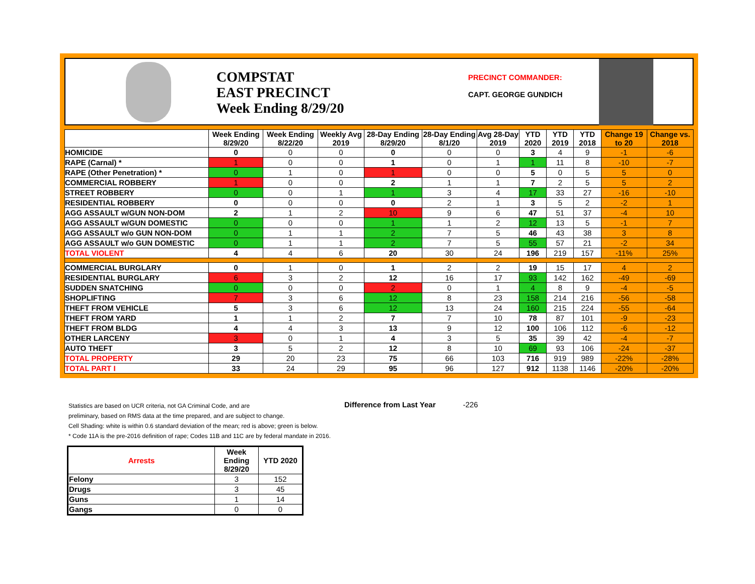COMPSTAT
EAST PRECINCT
Week Ending 8/29/20
PRECINCT COMMANDER:
CAPT. GEORGE GUNDICH
| | Week Ending 8/29/20 | Week Ending 8/22/20 | Weekly Avg 2019 | 28-Day Ending 8/29/20 | 28-Day Ending 8/1/20 | Avg 28-Day 2019 | YTD 2020 | YTD 2019 | YTD 2018 | Change 19 to 20 | Change vs. 2018 |
| --- | --- | --- | --- | --- | --- | --- | --- | --- | --- | --- | --- |
| HOMICIDE | 0 | 0 | 0 | 0 | 0 | 0 | 3 | 4 | 9 | -1 | -6 |
| RAPE (Carnal) * | 1 | 0 | 0 | 1 | 0 | 1 | 1 | 11 | 8 | -10 | -7 |
| RAPE (Other Penetration) * | 0 | 1 | 0 | 1 | 0 | 0 | 5 | 0 | 5 | 5 | 0 |
| COMMERCIAL ROBBERY | 1 | 0 | 0 | 2 | 1 | 1 | 7 | 2 | 5 | 5 | 2 |
| STREET ROBBERY | 0 | 0 | 1 | 1 | 3 | 4 | 17 | 33 | 27 | -16 | -10 |
| RESIDENTIAL ROBBERY | 0 | 0 | 0 | 0 | 2 | 1 | 3 | 5 | 2 | -2 | 1 |
| AGG ASSAULT w/GUN NON-DOM | 2 | 1 | 2 | 10 | 9 | 6 | 47 | 51 | 37 | -4 | 10 |
| AGG ASSAULT w/GUN DOMESTIC | 0 | 0 | 0 | 1 | 1 | 2 | 12 | 13 | 5 | -1 | 7 |
| AGG ASSAULT w/o GUN NON-DOM | 0 | 1 | 1 | 2 | 7 | 5 | 46 | 43 | 38 | 3 | 8 |
| AGG ASSAULT w/o GUN DOMESTIC | 0 | 1 | 1 | 2 | 7 | 5 | 55 | 57 | 21 | -2 | 34 |
| TOTAL VIOLENT | 4 | 4 | 6 | 20 | 30 | 24 | 196 | 219 | 157 | -11% | 25% |
| COMMERCIAL BURGLARY | 0 | 1 | 0 | 1 | 2 | 2 | 19 | 15 | 17 | 4 | 2 |
| RESIDENTIAL BURGLARY | 6 | 3 | 2 | 12 | 16 | 17 | 93 | 142 | 162 | -49 | -69 |
| SUDDEN SNATCHING | 0 | 0 | 0 | 2 | 0 | 1 | 4 | 8 | 9 | -4 | -5 |
| SHOPLIFTING | 7 | 3 | 6 | 12 | 8 | 23 | 158 | 214 | 216 | -56 | -58 |
| THEFT FROM VEHICLE | 5 | 3 | 6 | 12 | 13 | 24 | 160 | 215 | 224 | -55 | -64 |
| THEFT FROM YARD | 1 | 1 | 2 | 7 | 7 | 10 | 78 | 87 | 101 | -9 | -23 |
| THEFT FROM BLDG | 4 | 4 | 3 | 13 | 9 | 12 | 100 | 106 | 112 | -6 | -12 |
| OTHER LARCENY | 3 | 0 | 1 | 4 | 3 | 5 | 35 | 39 | 42 | -4 | -7 |
| AUTO THEFT | 3 | 5 | 2 | 12 | 8 | 10 | 69 | 93 | 106 | -24 | -37 |
| TOTAL PROPERTY | 29 | 20 | 23 | 75 | 66 | 103 | 716 | 919 | 989 | -22% | -28% |
| TOTAL PART I | 33 | 24 | 29 | 95 | 96 | 127 | 912 | 1138 | 1146 | -20% | -20% |
Statistics are based on UCR criteria, not GA Criminal Code, and are
preliminary, based on RMS data at the time prepared, and are subject to change.
Cell Shading: white is within 0.6 standard deviation of the mean; red is above; green is below.
* Code 11A is the pre-2016 definition of rape; Codes 11B and 11C are by federal mandate in 2016.
Difference from Last Year -226
| Arrests | Week Ending 8/29/20 | YTD 2020 |
| --- | --- | --- |
| Felony | 3 | 152 |
| Drugs | 3 | 45 |
| Guns | 1 | 14 |
| Gangs | 0 | 0 |